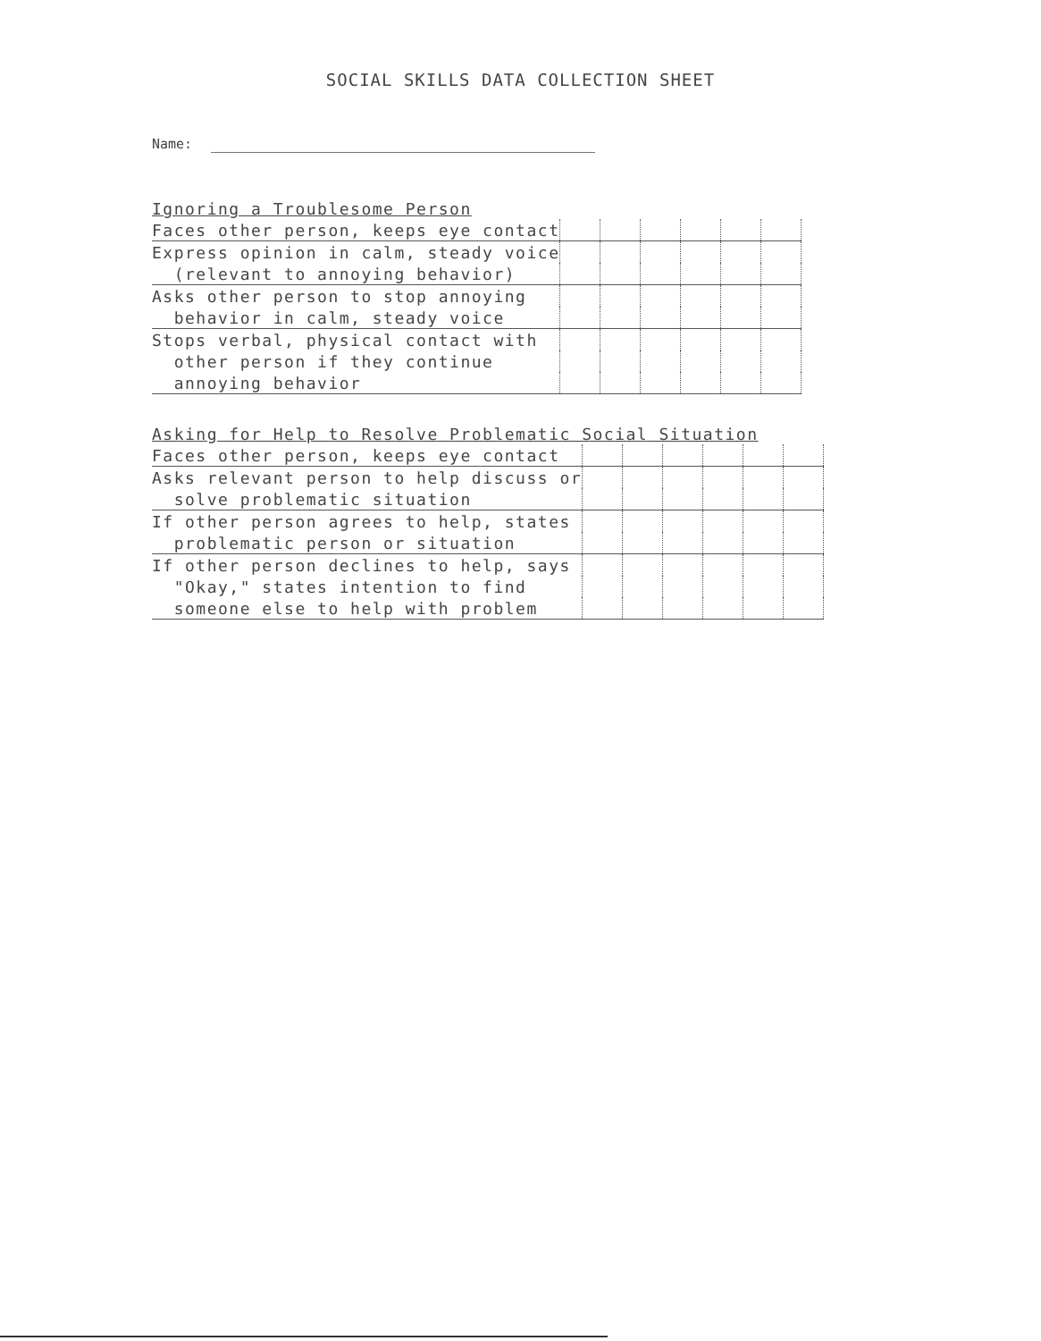SOCIAL SKILLS DATA COLLECTION SHEET
Name:
| Ignoring a Troublesome Person | | | | | | |
| Faces other person, keeps eye contact | | | | | | |
| Express opinion in calm, steady voice | | | | | | |
| (relevant to annoying behavior) | | | | | | |
| Asks other person to stop annoying | | | | | | |
| behavior in calm, steady voice | | | | | | |
| Stops verbal, physical contact with | | | | | | |
| other person if they continue | | | | | | |
| annoying behavior | | | | | | |
| Asking for Help to Resolve Problematic Social Situation | | | | | | |
| Faces other person, keeps eye contact | | | | | | |
| Asks relevant person to help discuss or | | | | | | |
| solve problematic situation | | | | | | |
| If other person agrees to help, states | | | | | | |
| problematic person or situation | | | | | | |
| If other person declines to help, says | | | | | | |
| "Okay," states intention to find | | | | | | |
| someone else to help with problem | | | | | | |